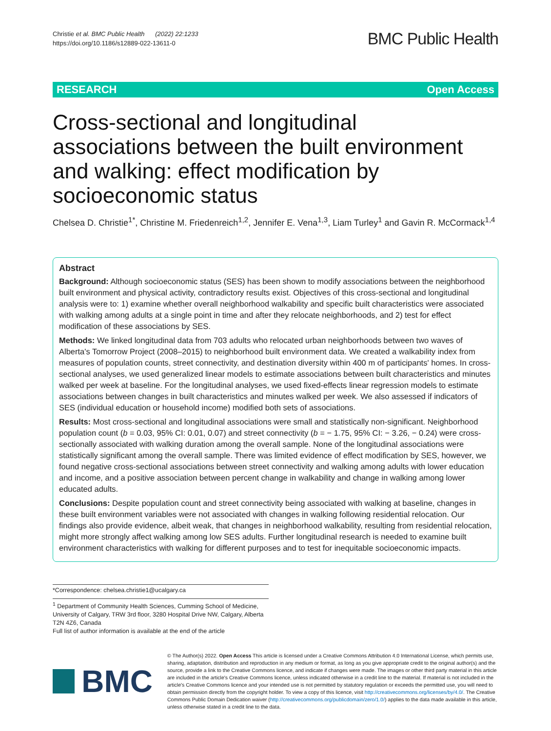Christie et al. BMC Public Health (2022) 22:1233
https://doi.org/10.1186/s12889-022-13611-0
BMC Public Health
RESEARCH Open Access
Cross-sectional and longitudinal associations between the built environment and walking: effect modification by socioeconomic status
Chelsea D. Christie<sup>1*</sup>, Christine M. Friedenreich<sup>1,2</sup>, Jennifer E. Vena<sup>1,3</sup>, Liam Turley<sup>1</sup> and Gavin R. McCormack<sup>1,4</sup>
Abstract
Background: Although socioeconomic status (SES) has been shown to modify associations between the neighborhood built environment and physical activity, contradictory results exist. Objectives of this cross-sectional and longitudinal analysis were to: 1) examine whether overall neighborhood walkability and specific built characteristics were associated with walking among adults at a single point in time and after they relocate neighborhoods, and 2) test for effect modification of these associations by SES.
Methods: We linked longitudinal data from 703 adults who relocated urban neighborhoods between two waves of Alberta's Tomorrow Project (2008–2015) to neighborhood built environment data. We created a walkability index from measures of population counts, street connectivity, and destination diversity within 400 m of participants' homes. In cross-sectional analyses, we used generalized linear models to estimate associations between built characteristics and minutes walked per week at baseline. For the longitudinal analyses, we used fixed-effects linear regression models to estimate associations between changes in built characteristics and minutes walked per week. We also assessed if indicators of SES (individual education or household income) modified both sets of associations.
Results: Most cross-sectional and longitudinal associations were small and statistically non-significant. Neighborhood population count (b = 0.03, 95% CI: 0.01, 0.07) and street connectivity (b = − 1.75, 95% CI: − 3.26, − 0.24) were cross-sectionally associated with walking duration among the overall sample. None of the longitudinal associations were statistically significant among the overall sample. There was limited evidence of effect modification by SES, however, we found negative cross-sectional associations between street connectivity and walking among adults with lower education and income, and a positive association between percent change in walkability and change in walking among lower educated adults.
Conclusions: Despite population count and street connectivity being associated with walking at baseline, changes in these built environment variables were not associated with changes in walking following residential relocation. Our findings also provide evidence, albeit weak, that changes in neighborhood walkability, resulting from residential relocation, might more strongly affect walking among low SES adults. Further longitudinal research is needed to examine built environment characteristics with walking for different purposes and to test for inequitable socioeconomic impacts.
*Correspondence: chelsea.christie1@ucalgary.ca
<sup>1</sup> Department of Community Health Sciences, Cumming School of Medicine, University of Calgary, TRW 3rd floor, 3280 Hospital Drive NW, Calgary, Alberta T2N 4Z6, Canada
Full list of author information is available at the end of the article
BMC
© The Author(s) 2022. Open Access This article is licensed under a Creative Commons Attribution 4.0 International License, which permits use, sharing, adaptation, distribution and reproduction in any medium or format, as long as you give appropriate credit to the original author(s) and the source, provide a link to the Creative Commons licence, and indicate if changes were made. The images or other third party material in this article are included in the article's Creative Commons licence, unless indicated otherwise in a credit line to the material. If material is not included in the article's Creative Commons licence and your intended use is not permitted by statutory regulation or exceeds the permitted use, you will need to obtain permission directly from the copyright holder. To view a copy of this licence, visit http://creativecommons.org/licenses/by/4.0/. The Creative Commons Public Domain Dedication waiver (http://creativecommons.org/publicdomain/zero/1.0/) applies to the data made available in this article, unless otherwise stated in a credit line to the data.